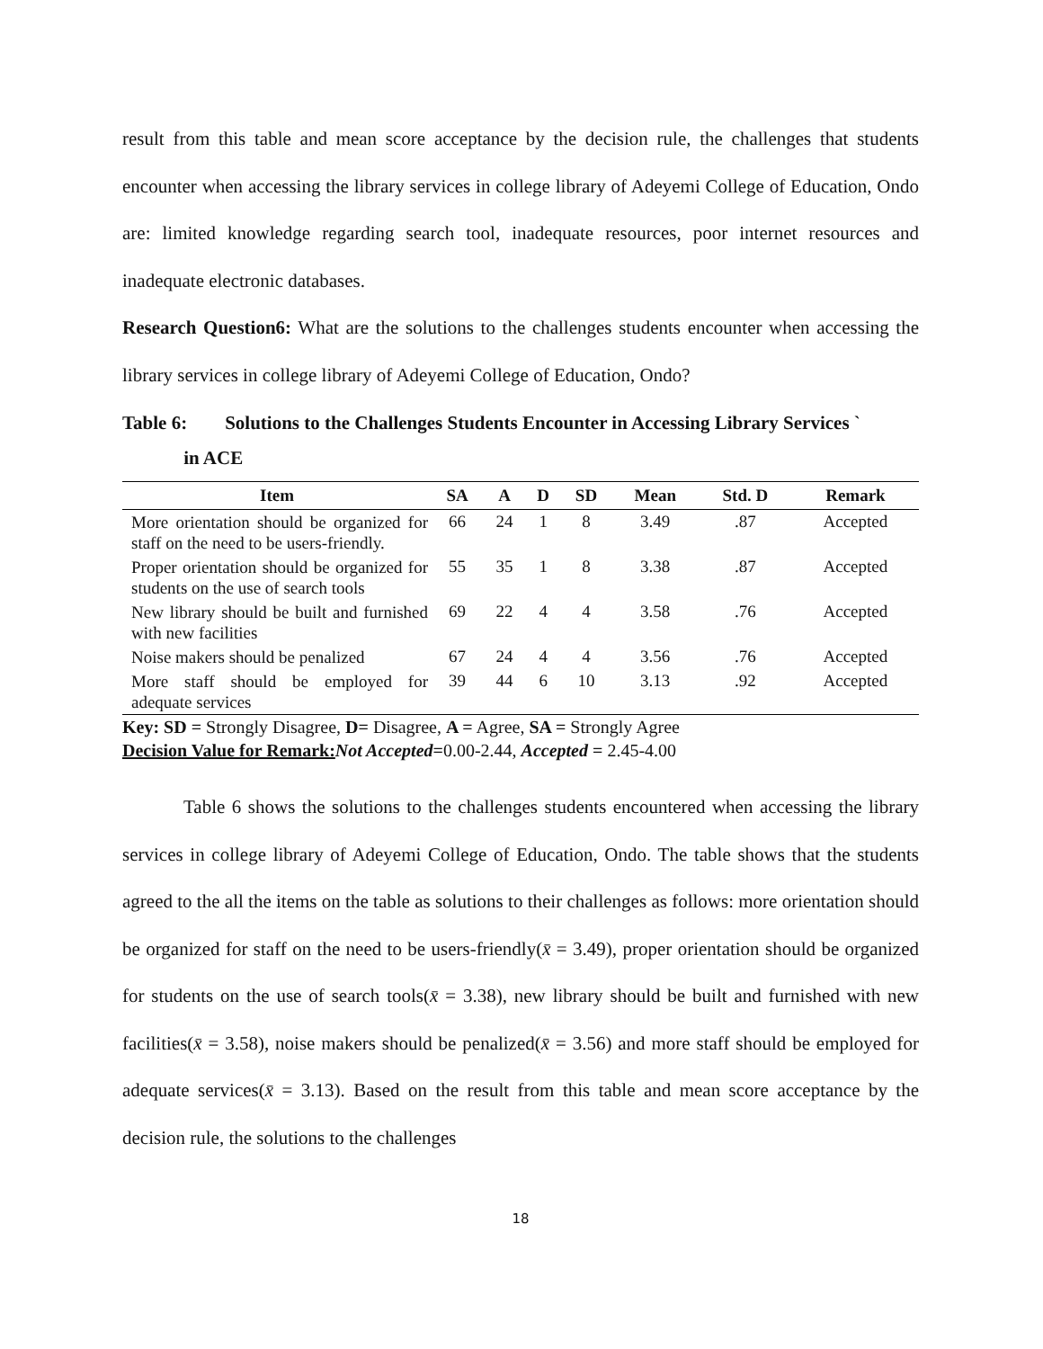result from this table and mean score acceptance by the decision rule, the challenges that students encounter when accessing the library services in college library of Adeyemi College of Education, Ondo are: limited knowledge regarding search tool, inadequate resources, poor internet resources and inadequate electronic databases.
Research Question6: What are the solutions to the challenges students encounter when accessing the library services in college library of Adeyemi College of Education, Ondo?
Table 6: Solutions to the Challenges Students Encounter in Accessing Library Services ` in ACE
| Item | SA | A | D | SD | Mean | Std. D | Remark |
| --- | --- | --- | --- | --- | --- | --- | --- |
| More orientation should be organized for staff on the need to be users-friendly. | 66 | 24 | 1 | 8 | 3.49 | .87 | Accepted |
| Proper orientation should be organized for students on the use of search tools | 55 | 35 | 1 | 8 | 3.38 | .87 | Accepted |
| New library should be built and furnished with new facilities | 69 | 22 | 4 | 4 | 3.58 | .76 | Accepted |
| Noise makers should be penalized | 67 | 24 | 4 | 4 | 3.56 | .76 | Accepted |
| More staff should be employed for adequate services | 39 | 44 | 6 | 10 | 3.13 | .92 | Accepted |
Key: SD = Strongly Disagree, D= Disagree, A = Agree, SA = Strongly Agree
Decision Value for Remark: Not Accepted=0.00-2.44, Accepted = 2.45-4.00
Table 6 shows the solutions to the challenges students encountered when accessing the library services in college library of Adeyemi College of Education, Ondo. The table shows that the students agreed to the all the items on the table as solutions to their challenges as follows: more orientation should be organized for staff on the need to be users-friendly(x̄ = 3.49), proper orientation should be organized for students on the use of search tools(x̄ = 3.38), new library should be built and furnished with new facilities(x̄ = 3.58), noise makers should be penalized(x̄ = 3.56) and more staff should be employed for adequate services(x̄ = 3.13). Based on the result from this table and mean score acceptance by the decision rule, the solutions to the challenges
18